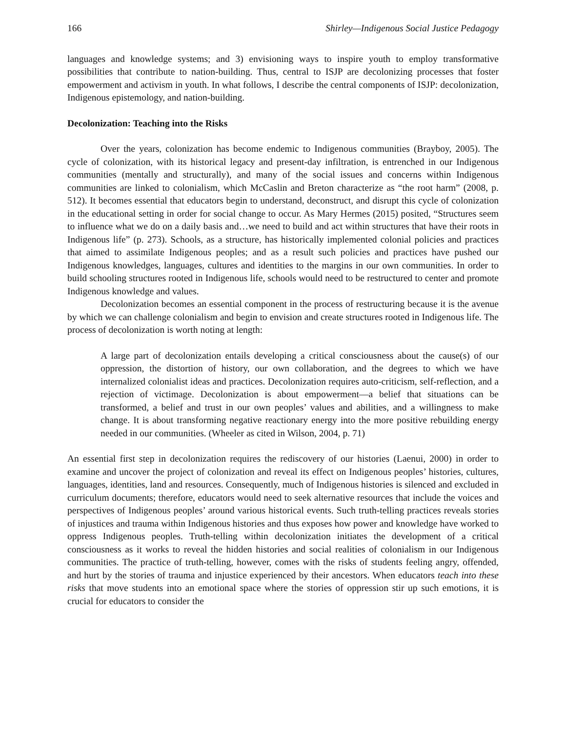166 Shirley—Indigenous Social Justice Pedagogy
languages and knowledge systems; and 3) envisioning ways to inspire youth to employ transformative possibilities that contribute to nation-building. Thus, central to ISJP are decolonizing processes that foster empowerment and activism in youth. In what follows, I describe the central components of ISJP: decolonization, Indigenous epistemology, and nation-building.
Decolonization: Teaching into the Risks
Over the years, colonization has become endemic to Indigenous communities (Brayboy, 2005). The cycle of colonization, with its historical legacy and present-day infiltration, is entrenched in our Indigenous communities (mentally and structurally), and many of the social issues and concerns within Indigenous communities are linked to colonialism, which McCaslin and Breton characterize as “the root harm” (2008, p. 512). It becomes essential that educators begin to understand, deconstruct, and disrupt this cycle of colonization in the educational setting in order for social change to occur. As Mary Hermes (2015) posited, “Structures seem to influence what we do on a daily basis and…we need to build and act within structures that have their roots in Indigenous life” (p. 273). Schools, as a structure, has historically implemented colonial policies and practices that aimed to assimilate Indigenous peoples; and as a result such policies and practices have pushed our Indigenous knowledges, languages, cultures and identities to the margins in our own communities. In order to build schooling structures rooted in Indigenous life, schools would need to be restructured to center and promote Indigenous knowledge and values.
Decolonization becomes an essential component in the process of restructuring because it is the avenue by which we can challenge colonialism and begin to envision and create structures rooted in Indigenous life. The process of decolonization is worth noting at length:
A large part of decolonization entails developing a critical consciousness about the cause(s) of our oppression, the distortion of history, our own collaboration, and the degrees to which we have internalized colonialist ideas and practices. Decolonization requires auto-criticism, self-reflection, and a rejection of victimage. Decolonization is about empowerment—a belief that situations can be transformed, a belief and trust in our own peoples’ values and abilities, and a willingness to make change. It is about transforming negative reactionary energy into the more positive rebuilding energy needed in our communities. (Wheeler as cited in Wilson, 2004, p. 71)
An essential first step in decolonization requires the rediscovery of our histories (Laenui, 2000) in order to examine and uncover the project of colonization and reveal its effect on Indigenous peoples’ histories, cultures, languages, identities, land and resources. Consequently, much of Indigenous histories is silenced and excluded in curriculum documents; therefore, educators would need to seek alternative resources that include the voices and perspectives of Indigenous peoples’ around various historical events. Such truth-telling practices reveals stories of injustices and trauma within Indigenous histories and thus exposes how power and knowledge have worked to oppress Indigenous peoples. Truth-telling within decolonization initiates the development of a critical consciousness as it works to reveal the hidden histories and social realities of colonialism in our Indigenous communities. The practice of truth-telling, however, comes with the risks of students feeling angry, offended, and hurt by the stories of trauma and injustice experienced by their ancestors. When educators teach into these risks that move students into an emotional space where the stories of oppression stir up such emotions, it is crucial for educators to consider the